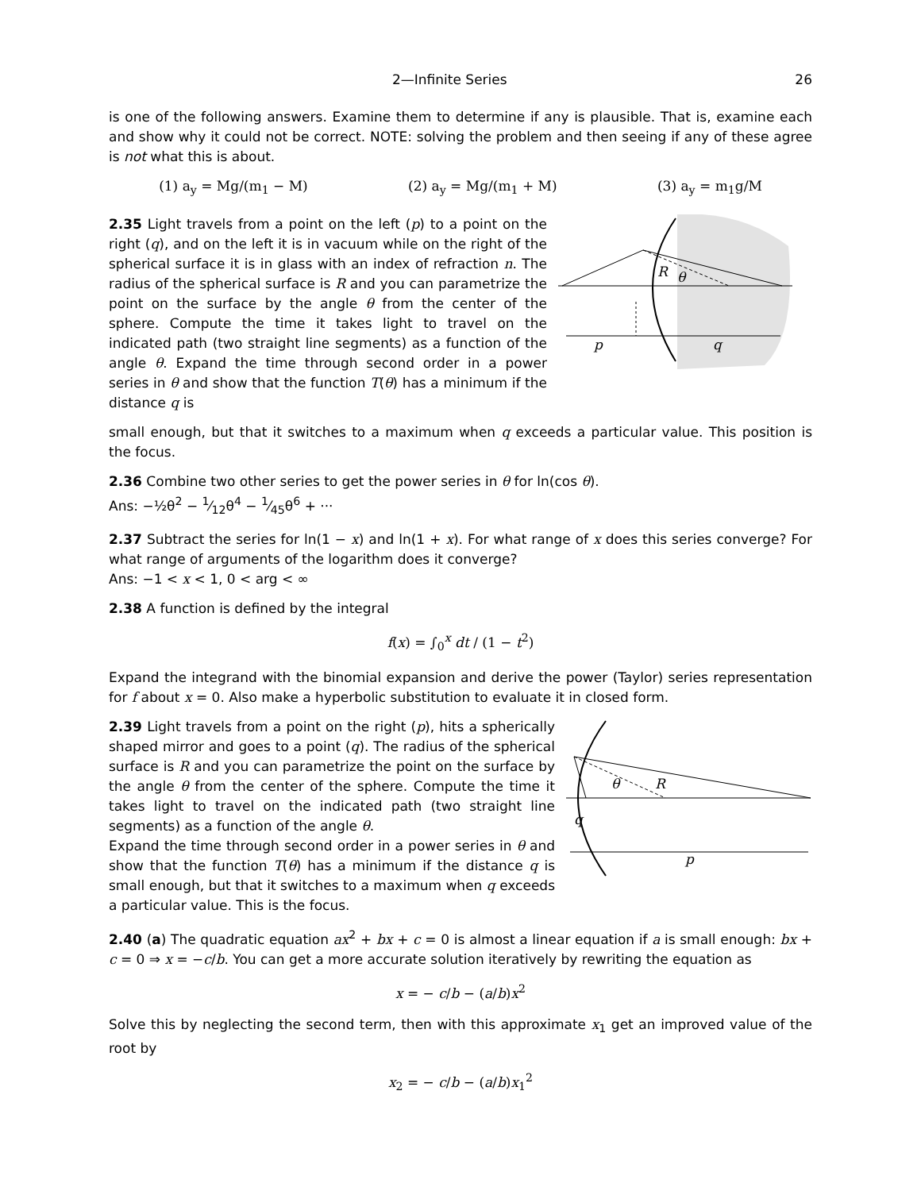2—Infinite Series 26
is one of the following answers. Examine them to determine if any is plausible. That is, examine each and show why it could not be correct. NOTE: solving the problem and then seeing if any of these agree is not what this is about.
(1) a<sub>y</sub> = Mg/(m<sub>1</sub> − M) (2) a<sub>y</sub> = Mg/(m<sub>1</sub> + M) (3) a<sub>y</sub> = m<sub>1</sub>g/M
2.35 Light travels from a point on the left (p) to a point on the right (q), and on the left it is in vacuum while on the right of the spherical surface it is in glass with an index of refraction n. The radius of the spherical surface is R and you can parametrize the point on the surface by the angle θ from the center of the sphere. Compute the time it takes light to travel on the indicated path (two straight line segments) as a function of the angle θ. Expand the time through second order in a power series in θ and show that the function T(θ) has a minimum if the distance q is
R
θ
p
q
small enough, but that it switches to a maximum when q exceeds a particular value. This position is the focus.
2.36 Combine two other series to get the power series in θ for ln(cos θ).
Ans: −½θ<sup>2</sup> − 1⁄12θ<sup>4</sup> − 1⁄45θ<sup>6</sup> + ···
2.37 Subtract the series for ln(1 − x) and ln(1 + x). For what range of x does this series converge? For what range of arguments of the logarithm does it converge?
Ans: −1 < x < 1, 0 < arg < ∞
2.38 A function is defined by the integral
f(x) = ∫<sub>0</sub><sup>x</sup> dt / (1 − t<sup>2</sup>)
Expand the integrand with the binomial expansion and derive the power (Taylor) series representation for f about x = 0. Also make a hyperbolic substitution to evaluate it in closed form.
2.39 Light travels from a point on the right (p), hits a spherically shaped mirror and goes to a point (q). The radius of the spherical surface is R and you can parametrize the point on the surface by the angle θ from the center of the sphere. Compute the time it takes light to travel on the indicated path (two straight line segments) as a function of the angle θ.
Expand the time through second order in a power series in θ and show that the function T(θ) has a minimum if the distance q is small enough, but that it switches to a maximum when q exceeds a particular value. This is the focus.
θ
R
q
p
2.40 (a) The quadratic equation ax<sup>2</sup> + bx + c = 0 is almost a linear equation if a is small enough: bx + c = 0 ⇒ x = −c/b. You can get a more accurate solution iteratively by rewriting the equation as
x = − c/b − (a/b)x<sup>2</sup>
Solve this by neglecting the second term, then with this approximate x<sub>1</sub> get an improved value of the root by
x<sub>2</sub> = − c/b − (a/b)x<sub>1</sub><sup>2</sup>